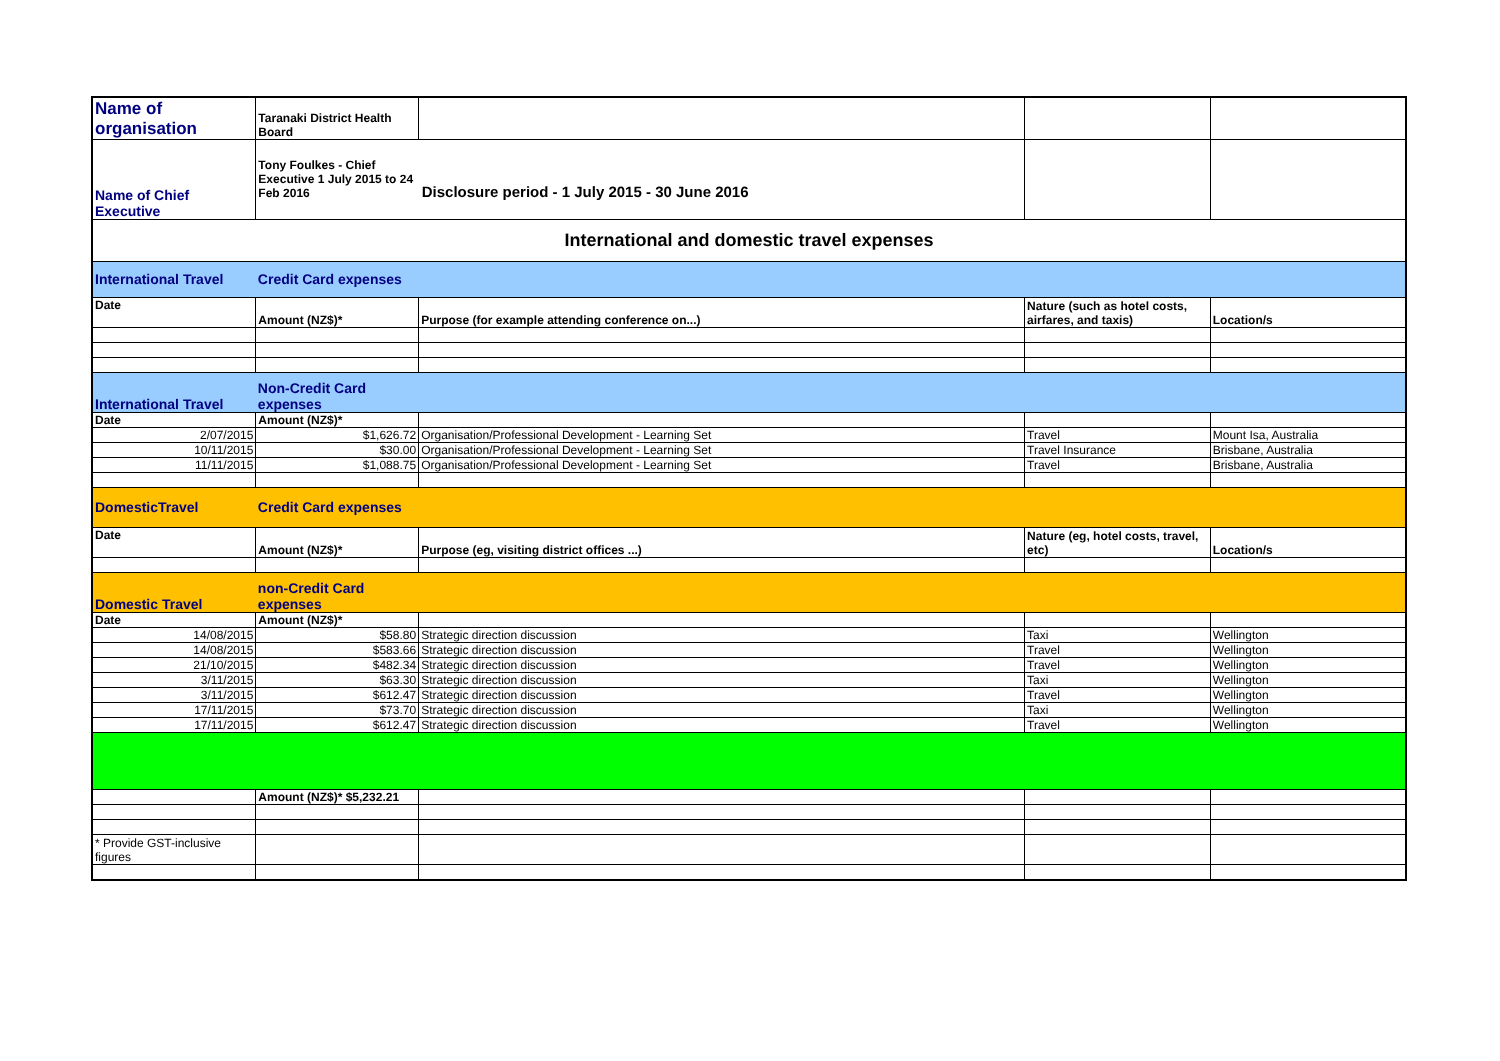| Name of organisation | Taranaki District Health Board | | | |
| Name of Chief Executive | Tony Foulkes - Chief Executive 1 July 2015 to 24 Feb 2016 Disclosure period - 1 July 2015 - 30 June 2016 | | | |
| International and domestic travel expenses | | | | |
| International Travel | Credit Card expenses | | | |
| Date | Amount (NZ$)* | Purpose (for example attending conference on...) | Nature (such as hotel costs, airfares, and taxis) | Location/s |
| International Travel | Non-Credit Card expenses | | | |
| Date | Amount (NZ$)* | | | |
| 2/07/2015 | $1,626.72 | Organisation/Professional Development - Learning Set | Travel | Mount Isa, Australia |
| 10/11/2015 | $30.00 | Organisation/Professional Development - Learning Set | Travel Insurance | Brisbane, Australia |
| 11/11/2015 | $1,088.75 | Organisation/Professional Development - Learning Set | Travel | Brisbane, Australia |
| DomesticTravel | Credit Card expenses | | | |
| Date | Amount (NZ$)* | Purpose (eg, visiting district offices ...) | Nature (eg, hotel costs, travel, etc) | Location/s |
| Domestic Travel | non-Credit Card expenses | | | |
| Date | Amount (NZ$)* | | | |
| 14/08/2015 | $58.80 | Strategic direction discussion | Taxi | Wellington |
| 14/08/2015 | $583.66 | Strategic direction discussion | Travel | Wellington |
| 21/10/2015 | $482.34 | Strategic direction discussion | Travel | Wellington |
| 3/11/2015 | $63.30 | Strategic direction discussion | Taxi | Wellington |
| 3/11/2015 | $612.47 | Strategic direction discussion | Travel | Wellington |
| 17/11/2015 | $73.70 | Strategic direction discussion | Taxi | Wellington |
| 17/11/2015 | $612.47 | Strategic direction discussion | Travel | Wellington |
| | Amount (NZ$)* $5,232.21 | | | |
| * Provide GST-inclusive figures | | | | |